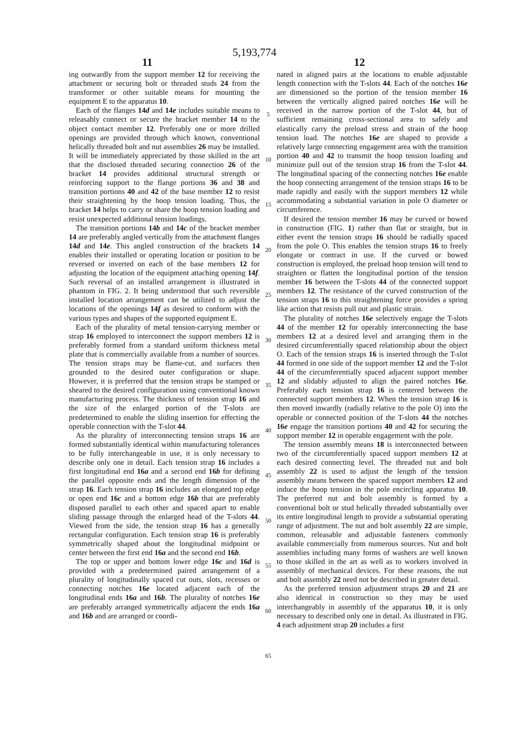5,193,774
11 12
ing outwardly from the support member 12 for receiving the attachment or securing bolt or threaded studs 24 from the transformer or other suitable means for mounting the equipment E to the apparatus 10.
Each of the flanges 14d and 14e includes suitable means to releasably connect or secure the bracket member 14 to the object contact member 12. Preferably one or more drilled openings are provided through which known, conventional helically threaded bolt and nut assemblies 26 may be installed. It will be immediately appreciated by those skilled in the art that the disclosed threaded securing connection 26 of the bracket 14 provides additional structural strength or reinforcing support to the flange portions 36 and 38 and transition portions 40 and 42 of the base member 12 to resist their straightening by the hoop tension loading. Thus, the bracket 14 helps to carry or share the hoop tension loading and resist unexpected additional tension loadings.
The transition portions 14b and 14c of the bracket member 14 are preferably angled vertically from the attachment flanges 14d and 14e. This angled construction of the brackets 14 enables their installed or operating location or position to be reversed or inverted on each of the base members 12 for adjusting the location of the equipment attaching opening 14f. Such reversal of an installed arrangement is illustrated in phantom in FIG. 2. It being understood that such reversible installed location arrangement can be utilized to adjust the locations of the openings 14f as desired to conform with the various types and shapes of the supported equipment E.
Each of the plurality of metal tension-carrying member or strap 16 employed to interconnect the support members 12 is preferably formed from a standard uniform thickness metal plate that is commercially available from a number of sources. The tension straps may be flame-cut, and surfaces then grounded to the desired outer configuration or shape. However, it is preferred that the tension straps be stamped or sheared to the desired configuration using conventional known manufacturing process. The thickness of tension strap 16 and the size of the enlarged portion of the T-slots are predetermined to enable the sliding insertion for effecting the operable connection with the T-slot 44.
As the plurality of interconnecting tension straps 16 are formed substantially identical within manufacturing tolerances to be fully interchangeable in use, it is only necessary to describe only one in detail. Each tension strap 16 includes a first longitudinal end 16a and a second end 16b for defining the parallel opposite ends and the length dimension of the strap 16. Each tension strap 16 includes an elongated top edge or open end 16c and a bottom edge 16b that are preferably disposed parallel to each other and spaced apart to enable sliding passage through the enlarged head of the T-slots 44. Viewed from the side, the tension strap 16 has a generally rectangular configuration. Each tension strap 16 is preferably symmetrically shaped about the longitudinal midpoint or center between the first end 16a and the second end 16b.
The top or upper and bottom lower edge 16c and 16d is provided with a predetermined paired arrangement of a plurality of longitudinally spaced cut outs, slots, recesses or connecting notches 16e located adjacent each of the longitudinal ends 16a and 16b. The plurality of notches 16e are preferably arranged symmetrically adjacent the ends 16a and 16b and are arranged or coordi-
5
10
15
20
25
30
35
40
45
50
55
60
65
nated in aligned pairs at the locations to enable adjustable length connection with the T-slots 44. Each of the notches 16e are dimensioned so the portion of the tension member 16 between the vertically aligned paired notches 16e will be received in the narrow portion of the T-slot 44, but of sufficient remaining cross-sectional area to safely and elastically carry the preload stress and strain of the hoop tension load. The notches 16e are shaped to provide a relatively large connecting engagement area with the transition portion 40 and 42 to transmit the hoop tension loading and minimize pull out of the tension strap 16 from the T-slot 44. The longitudinal spacing of the connecting notches 16e enable the hoop connecting arrangement of the tension straps 16 to be made rapidly and easily with the support members 12 while accommodating a substantial variation in pole O diameter or circumference.
If desired the tension member 16 may be curved or bowed in construction (FIG. 1) rather than flat or straight, but in either event the tension straps 16 should be radially spaced from the pole O. This enables the tension straps 16 to freely elongate or contract in use. If the curved or bowed construction is employed, the preload hoop tension will tend to straighten or flatten the longitudinal portion of the tension member 16 between the T-slots 44 of the connected support members 12. The resistance of the curved construction of the tension straps 16 to this straightening force provides a spring like action that resists pull out and plastic strain.
The plurality of notches 16e selectively engage the T-slots 44 of the member 12 for operably interconnecting the base members 12 at a desired level and arranging them in the desired circumferentially spaced relationship about the object O. Each of the tension straps 16 is inserted through the T-slot 44 formed in one side of the support member 12 and the T-slot 44 of the circumferentially spaced adjacent support member 12 and slidably adjusted to align the paired notches 16e. Preferably each tension strap 16 is centered between the connected support members 12. When the tension strap 16 is then moved inwardly (radially relative to the pole O) into the operable or connected position of the T-slots 44 the notches 16e engage the transition portions 40 and 42 for securing the support member 12 in operable engagement with the pole.
The tension assembly means 18 is interconnected between two of the circumferentially spaced support members 12 at each desired connecting level. The threaded nut and bolt assembly 22 is used to adjust the length of the tension assembly means between the spaced support members 12 and induce the hoop tension in the pole encircling apparatus 10. The preferred nut and bolt assembly is formed by a conventional bolt or stud helically threaded substantially over its entire longitudinal length to provide a substantial operating range of adjustment. The nut and bolt assembly 22 are simple, common, releasable and adjustable fasteners commonly available commercially from numerous sources. Nut and bolt assemblies including many forms of washers are well known to those skilled in the art as well as to workers involved in assembly of mechanical devices. For these reasons, the nut and bolt assembly 22 need not be described in greater detail.
As the preferred tension adjustment straps 20 and 21 are also identical in construction so they may be used interchangeably in assembly of the apparatus 10, it is only necessary to described only one in detail. As illustrated in FIG. 4 each adjustment strap 20 includes a first